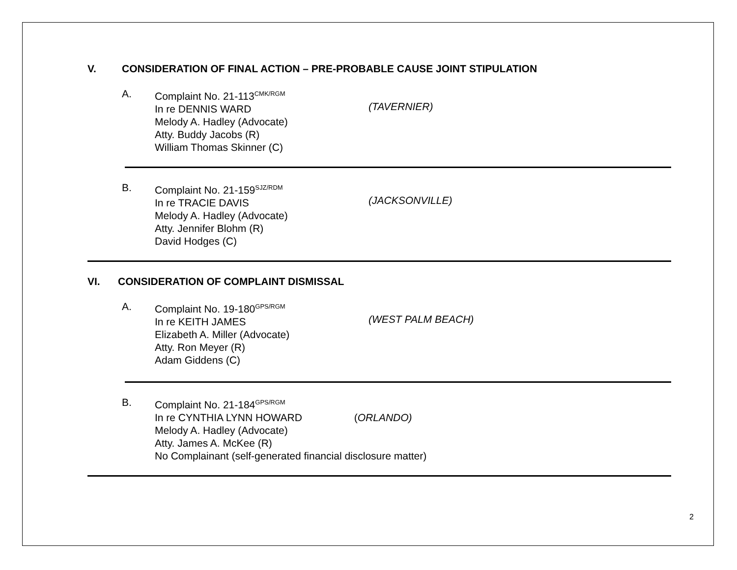V. CONSIDERATION OF FINAL ACTION – PRE-PROBABLE CAUSE JOINT STIPULATION
A. Complaint No. 21-113<sup>CMK/RGM</sup>
In re DENNIS WARD
Melody A. Hadley (Advocate)
Atty. Buddy Jacobs (R)
William Thomas Skinner (C)
(TAVERNIER)
B. Complaint No. 21-159<sup>SJZ/RDM</sup>
In re TRACIE DAVIS
Melody A. Hadley (Advocate)
Atty. Jennifer Blohm (R)
David Hodges (C)
(JACKSONVILLE)
VI. CONSIDERATION OF COMPLAINT DISMISSAL
A. Complaint No. 19-180<sup>GPS/RGM</sup>
In re KEITH JAMES
Elizabeth A. Miller (Advocate)
Atty. Ron Meyer (R)
Adam Giddens (C)
(WEST PALM BEACH)
B. Complaint No. 21-184<sup>GPS/RGM</sup>
In re CYNTHIA LYNN HOWARD (ORLANDO)
Melody A. Hadley (Advocate)
Atty. James A. McKee (R)
No Complainant (self-generated financial disclosure matter)
2